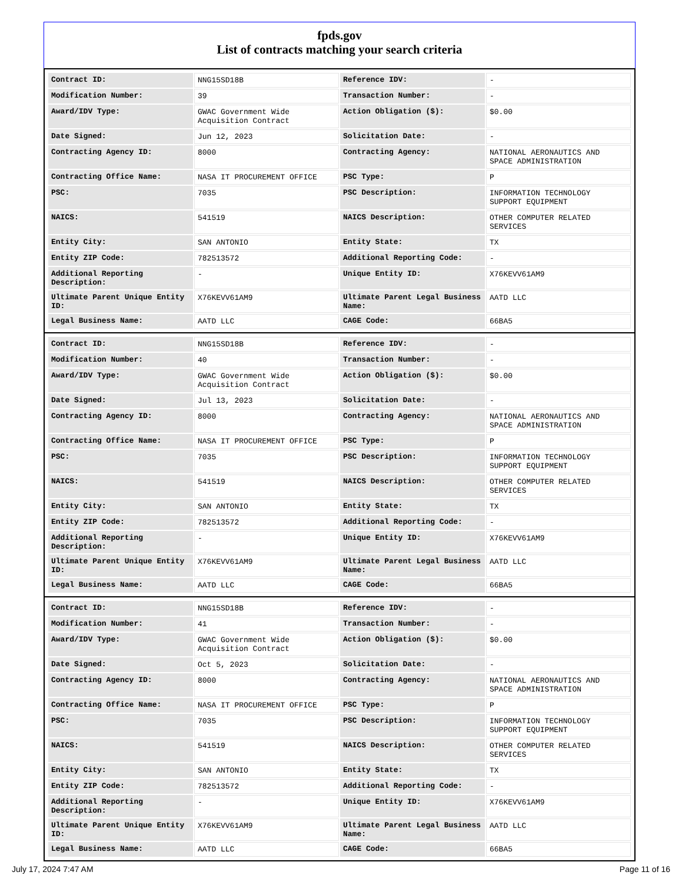fpds.gov
List of contracts matching your search criteria
| Contract ID: | NNG15SD18B | Reference IDV: | - |
| Modification Number: | 39 | Transaction Number: | - |
| Award/IDV Type: | GWAC Government Wide Acquisition Contract | Action Obligation ($): | $0.00 |
| Date Signed: | Jun 12, 2023 | Solicitation Date: | - |
| Contracting Agency ID: | 8000 | Contracting Agency: | NATIONAL AERONAUTICS AND SPACE ADMINISTRATION |
| Contracting Office Name: | NASA IT PROCUREMENT OFFICE | PSC Type: | P |
| PSC: | 7035 | PSC Description: | INFORMATION TECHNOLOGY SUPPORT EQUIPMENT |
| NAICS: | 541519 | NAICS Description: | OTHER COMPUTER RELATED SERVICES |
| Entity City: | SAN ANTONIO | Entity State: | TX |
| Entity ZIP Code: | 782513572 | Additional Reporting Code: | - |
| Additional Reporting Description: | - | Unique Entity ID: | X76KEVV61AM9 |
| Ultimate Parent Unique Entity ID: | X76KEVV61AM9 | Ultimate Parent Legal Business Name: | AATD LLC |
| Legal Business Name: | AATD LLC | CAGE Code: | 66BA5 |
| Contract ID: | NNG15SD18B | Reference IDV: | - |
| Modification Number: | 40 | Transaction Number: | - |
| Award/IDV Type: | GWAC Government Wide Acquisition Contract | Action Obligation ($): | $0.00 |
| Date Signed: | Jul 13, 2023 | Solicitation Date: | - |
| Contracting Agency ID: | 8000 | Contracting Agency: | NATIONAL AERONAUTICS AND SPACE ADMINISTRATION |
| Contracting Office Name: | NASA IT PROCUREMENT OFFICE | PSC Type: | P |
| PSC: | 7035 | PSC Description: | INFORMATION TECHNOLOGY SUPPORT EQUIPMENT |
| NAICS: | 541519 | NAICS Description: | OTHER COMPUTER RELATED SERVICES |
| Entity City: | SAN ANTONIO | Entity State: | TX |
| Entity ZIP Code: | 782513572 | Additional Reporting Code: | - |
| Additional Reporting Description: | - | Unique Entity ID: | X76KEVV61AM9 |
| Ultimate Parent Unique Entity ID: | X76KEVV61AM9 | Ultimate Parent Legal Business Name: | AATD LLC |
| Legal Business Name: | AATD LLC | CAGE Code: | 66BA5 |
| Contract ID: | NNG15SD18B | Reference IDV: | - |
| Modification Number: | 41 | Transaction Number: | - |
| Award/IDV Type: | GWAC Government Wide Acquisition Contract | Action Obligation ($): | $0.00 |
| Date Signed: | Oct 5, 2023 | Solicitation Date: | - |
| Contracting Agency ID: | 8000 | Contracting Agency: | NATIONAL AERONAUTICS AND SPACE ADMINISTRATION |
| Contracting Office Name: | NASA IT PROCUREMENT OFFICE | PSC Type: | P |
| PSC: | 7035 | PSC Description: | INFORMATION TECHNOLOGY SUPPORT EQUIPMENT |
| NAICS: | 541519 | NAICS Description: | OTHER COMPUTER RELATED SERVICES |
| Entity City: | SAN ANTONIO | Entity State: | TX |
| Entity ZIP Code: | 782513572 | Additional Reporting Code: | - |
| Additional Reporting Description: | - | Unique Entity ID: | X76KEVV61AM9 |
| Ultimate Parent Unique Entity ID: | X76KEVV61AM9 | Ultimate Parent Legal Business Name: | AATD LLC |
| Legal Business Name: | AATD LLC | CAGE Code: | 66BA5 |
July 17, 2024 7:47 AM Page 11 of 16